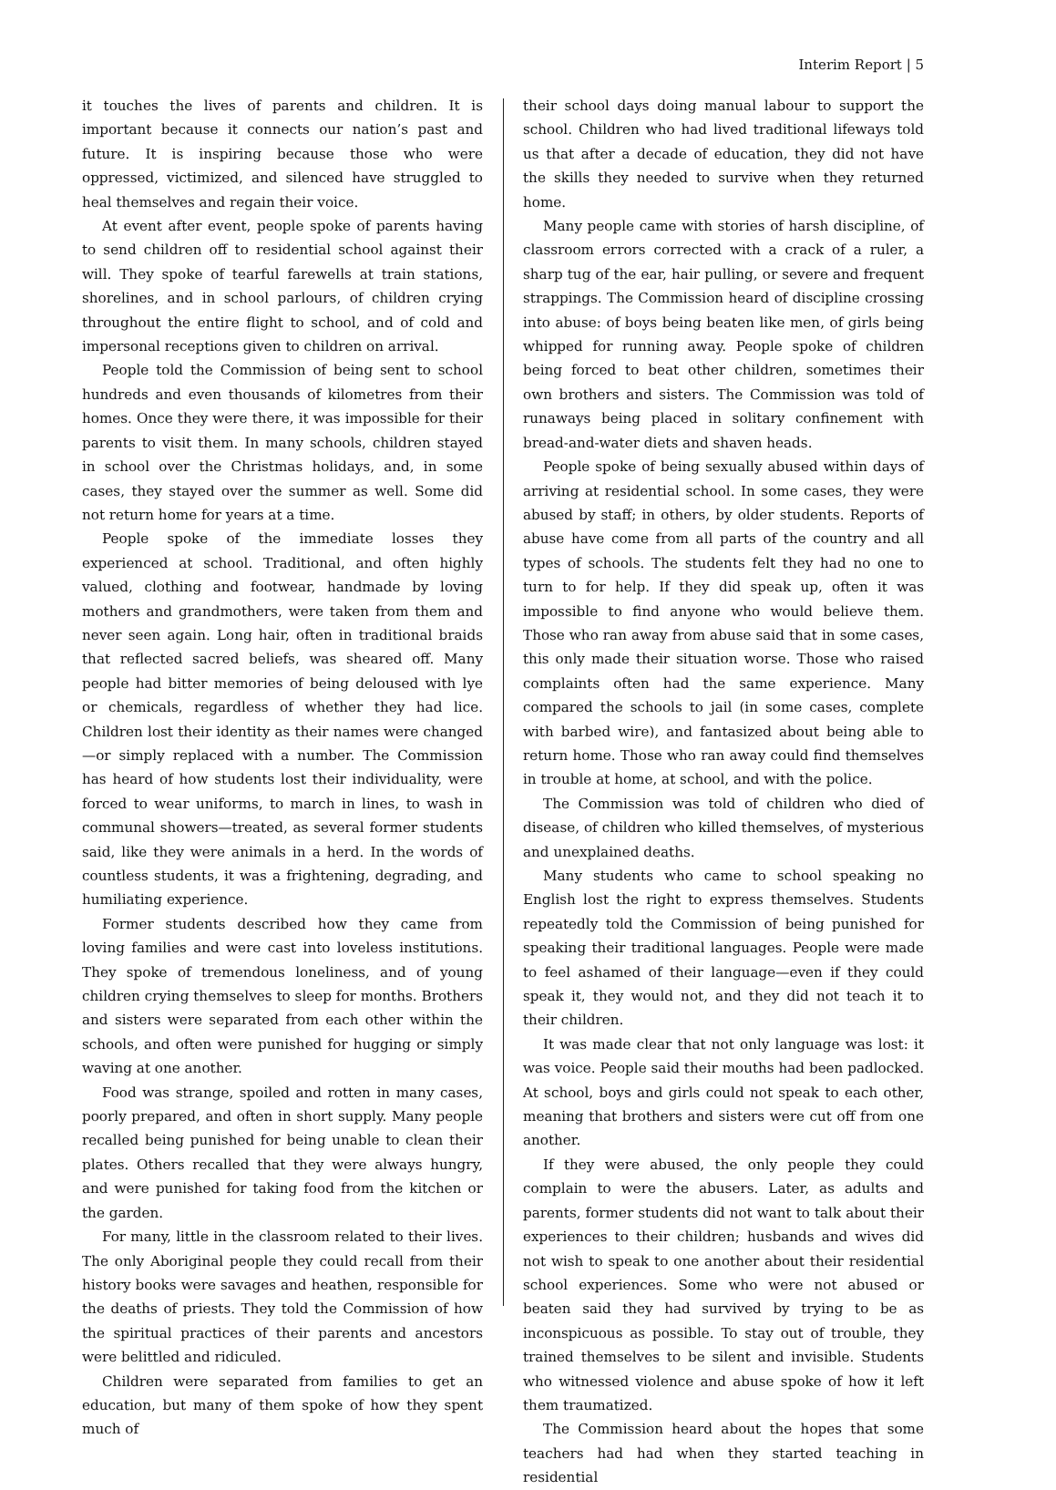Interim Report | 5
it touches the lives of parents and children. It is important because it connects our nation’s past and future. It is inspiring because those who were oppressed, victimized, and silenced have struggled to heal themselves and regain their voice.
At event after event, people spoke of parents having to send children off to residential school against their will. They spoke of tearful farewells at train stations, shorelines, and in school parlours, of children crying throughout the entire flight to school, and of cold and impersonal receptions given to children on arrival.
People told the Commission of being sent to school hundreds and even thousands of kilometres from their homes. Once they were there, it was impossible for their parents to visit them. In many schools, children stayed in school over the Christmas holidays, and, in some cases, they stayed over the summer as well. Some did not return home for years at a time.
People spoke of the immediate losses they experienced at school. Traditional, and often highly valued, clothing and footwear, handmade by loving mothers and grandmothers, were taken from them and never seen again. Long hair, often in traditional braids that reflected sacred beliefs, was sheared off. Many people had bitter memories of being deloused with lye or chemicals, regardless of whether they had lice. Children lost their identity as their names were changed—or simply replaced with a number. The Commission has heard of how students lost their individuality, were forced to wear uniforms, to march in lines, to wash in communal showers—treated, as several former students said, like they were animals in a herd. In the words of countless students, it was a frightening, degrading, and humiliating experience.
Former students described how they came from loving families and were cast into loveless institutions. They spoke of tremendous loneliness, and of young children crying themselves to sleep for months. Brothers and sisters were separated from each other within the schools, and often were punished for hugging or simply waving at one another.
Food was strange, spoiled and rotten in many cases, poorly prepared, and often in short supply. Many people recalled being punished for being unable to clean their plates. Others recalled that they were always hungry, and were punished for taking food from the kitchen or the garden.
For many, little in the classroom related to their lives. The only Aboriginal people they could recall from their history books were savages and heathen, responsible for the deaths of priests. They told the Commission of how the spiritual practices of their parents and ancestors were belittled and ridiculed.
Children were separated from families to get an education, but many of them spoke of how they spent much of
their school days doing manual labour to support the school. Children who had lived traditional lifeways told us that after a decade of education, they did not have the skills they needed to survive when they returned home.
Many people came with stories of harsh discipline, of classroom errors corrected with a crack of a ruler, a sharp tug of the ear, hair pulling, or severe and frequent strappings. The Commission heard of discipline crossing into abuse: of boys being beaten like men, of girls being whipped for running away. People spoke of children being forced to beat other children, sometimes their own brothers and sisters. The Commission was told of runaways being placed in solitary confinement with bread-and-water diets and shaven heads.
People spoke of being sexually abused within days of arriving at residential school. In some cases, they were abused by staff; in others, by older students. Reports of abuse have come from all parts of the country and all types of schools. The students felt they had no one to turn to for help. If they did speak up, often it was impossible to find anyone who would believe them. Those who ran away from abuse said that in some cases, this only made their situation worse. Those who raised complaints often had the same experience. Many compared the schools to jail (in some cases, complete with barbed wire), and fantasized about being able to return home. Those who ran away could find themselves in trouble at home, at school, and with the police.
The Commission was told of children who died of disease, of children who killed themselves, of mysterious and unexplained deaths.
Many students who came to school speaking no English lost the right to express themselves. Students repeatedly told the Commission of being punished for speaking their traditional languages. People were made to feel ashamed of their language—even if they could speak it, they would not, and they did not teach it to their children.
It was made clear that not only language was lost: it was voice. People said their mouths had been padlocked. At school, boys and girls could not speak to each other, meaning that brothers and sisters were cut off from one another.
If they were abused, the only people they could complain to were the abusers. Later, as adults and parents, former students did not want to talk about their experiences to their children; husbands and wives did not wish to speak to one another about their residential school experiences. Some who were not abused or beaten said they had survived by trying to be as inconspicuous as possible. To stay out of trouble, they trained themselves to be silent and invisible. Students who witnessed violence and abuse spoke of how it left them traumatized.
The Commission heard about the hopes that some teachers had had when they started teaching in residential